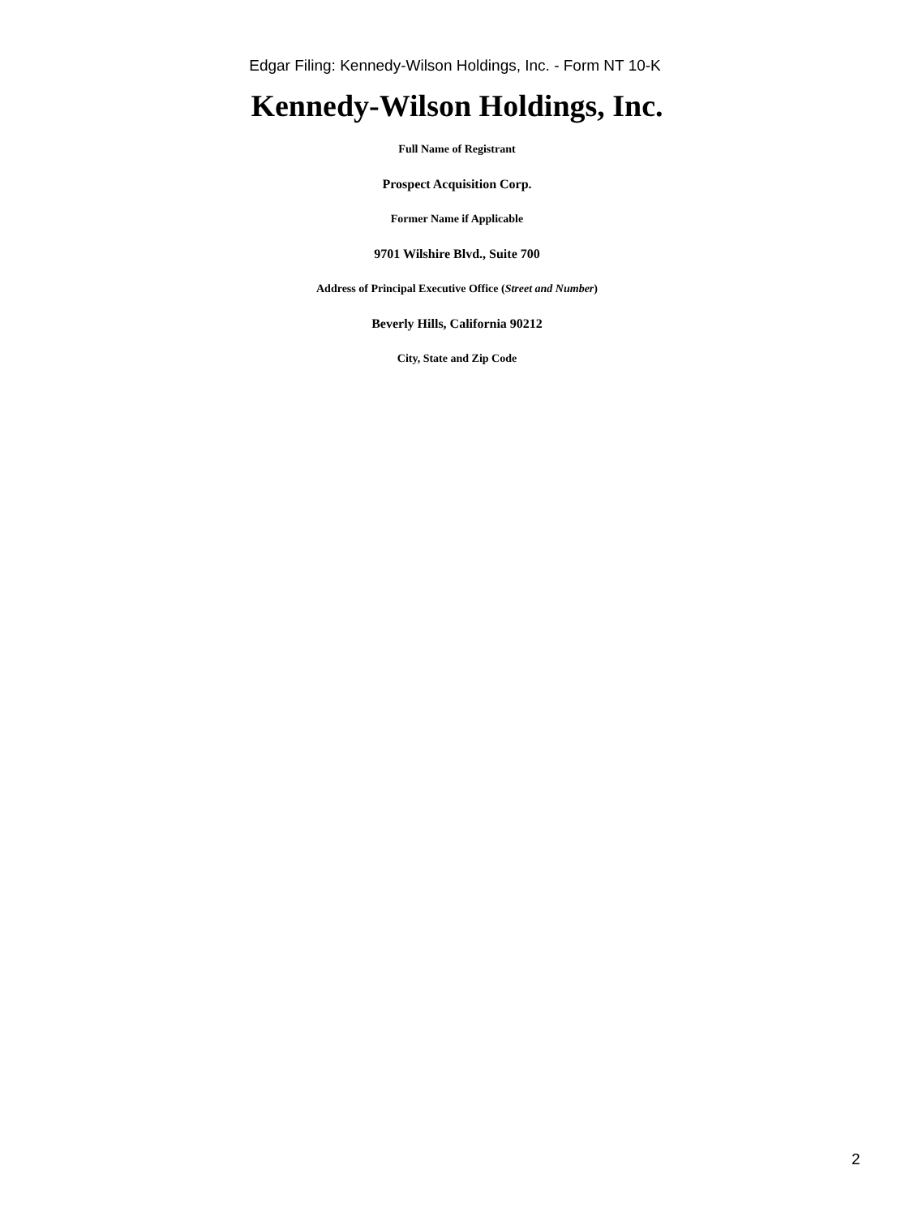Edgar Filing: Kennedy-Wilson Holdings, Inc. - Form NT 10-K
Kennedy-Wilson Holdings, Inc.
Full Name of Registrant
Prospect Acquisition Corp.
Former Name if Applicable
9701 Wilshire Blvd., Suite 700
Address of Principal Executive Office (Street and Number)
Beverly Hills, California 90212
City, State and Zip Code
2